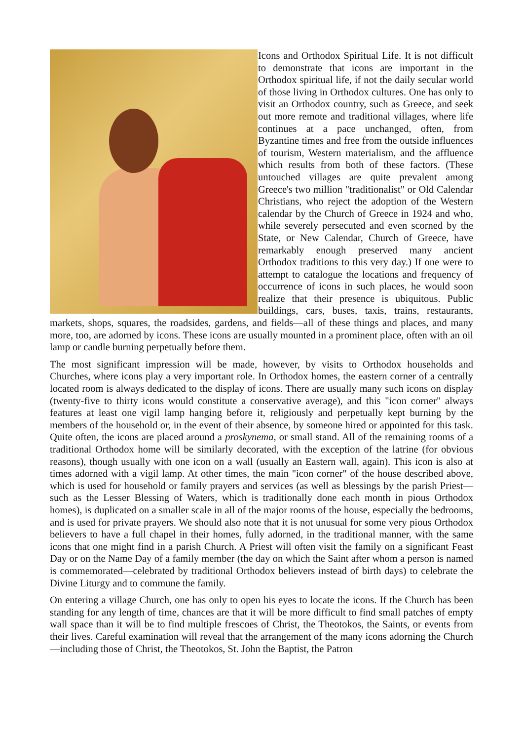Icons and Orthodox Spiritual Life. It is not difficult to demonstrate that icons are important in the Orthodox spiritual life, if not the daily secular world of those living in Orthodox cultures. One has only to visit an Orthodox country, such as Greece, and seek out more remote and traditional villages, where life continues at a pace unchanged, often, from Byzantine times and free from the outside influences of tourism, Western materialism, and the affluence which results from both of these factors. (These untouched villages are quite prevalent among Greece's two million "traditionalist" or Old Calendar Christians, who reject the adoption of the Western calendar by the Church of Greece in 1924 and who, while severely persecuted and even scorned by the State, or New Calendar, Church of Greece, have remarkably enough preserved many ancient Orthodox traditions to this very day.) If one were to attempt to catalogue the locations and frequency of occurrence of icons in such places, he would soon realize that their presence is ubiquitous. Public buildings, cars, buses, taxis, trains, restaurants, markets, shops, squares, the roadsides, gardens, and fields—all of these things and places, and many more, too, are adorned by icons. These icons are usually mounted in a prominent place, often with an oil lamp or candle burning perpetually before them.
The most significant impression will be made, however, by visits to Orthodox households and Churches, where icons play a very important role. In Orthodox homes, the eastern corner of a centrally located room is always dedicated to the display of icons. There are usually many such icons on display (twenty-five to thirty icons would constitute a conservative average), and this "icon corner" always features at least one vigil lamp hanging before it, religiously and perpetually kept burning by the members of the household or, in the event of their absence, by someone hired or appointed for this task. Quite often, the icons are placed around a proskynema, or small stand. All of the remaining rooms of a traditional Orthodox home will be similarly decorated, with the exception of the latrine (for obvious reasons), though usually with one icon on a wall (usually an Eastern wall, again). This icon is also at times adorned with a vigil lamp. At other times, the main "icon corner" of the house described above, which is used for household or family prayers and services (as well as blessings by the parish Priest—such as the Lesser Blessing of Waters, which is traditionally done each month in pious Orthodox homes), is duplicated on a smaller scale in all of the major rooms of the house, especially the bedrooms, and is used for private prayers. We should also note that it is not unusual for some very pious Orthodox believers to have a full chapel in their homes, fully adorned, in the traditional manner, with the same icons that one might find in a parish Church. A Priest will often visit the family on a significant Feast Day or on the Name Day of a family member (the day on which the Saint after whom a person is named is commemorated—celebrated by traditional Orthodox believers instead of birth days) to celebrate the Divine Liturgy and to commune the family.
On entering a village Church, one has only to open his eyes to locate the icons. If the Church has been standing for any length of time, chances are that it will be more difficult to find small patches of empty wall space than it will be to find multiple frescoes of Christ, the Theotokos, the Saints, or events from their lives. Careful examination will reveal that the arrangement of the many icons adorning the Church—including those of Christ, the Theotokos, St. John the Baptist, the Patron